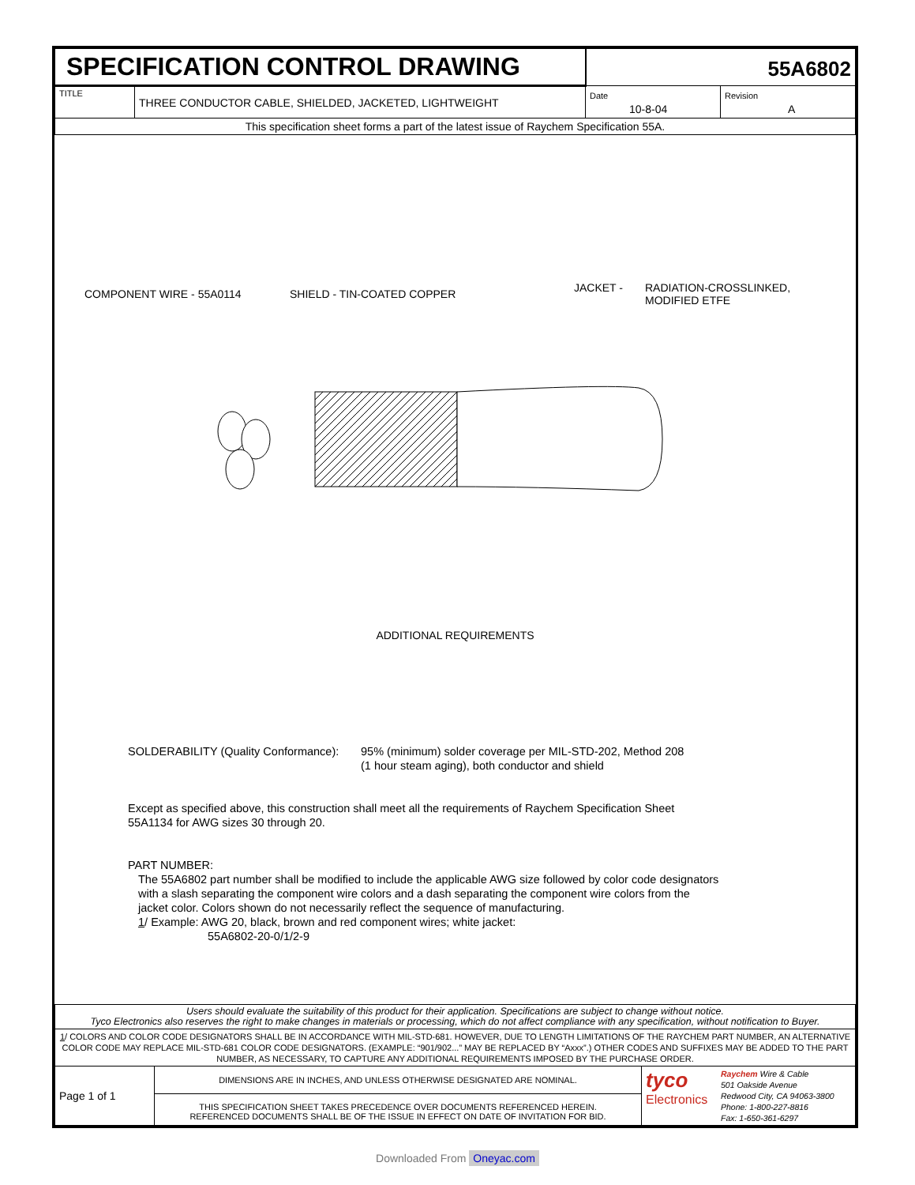| SPECIFICATION CONTROL DRAWING | | 55A6802 | |
| TITLE | THREE CONDUCTOR CABLE, SHIELDED, JACKETED, LIGHTWEIGHT | Date 10-8-04 | Revision A |
| This specification sheet forms a part of the latest issue of Raychem Specification 55A. | | | |
COMPONENT WIRE - 55A0114 SHIELD - TIN-COATED COPPER
JACKET - RADIATION-CROSSLINKED,
MODIFIED ETFE
ADDITIONAL REQUIREMENTS
SOLDERABILITY (Quality Conformance):
95% (minimum) solder coverage per MIL-STD-202, Method 208
(1 hour steam aging), both conductor and shield
Except as specified above, this construction shall meet all the requirements of Raychem Specification Sheet
55A1134 for AWG sizes 30 through 20.
PART NUMBER:
The 55A6802 part number shall be modified to include the applicable AWG size followed by color code designators
with a slash separating the component wire colors and a dash separating the component wire colors from the
jacket color. Colors shown do not necessarily reflect the sequence of manufacturing.
1/ Example: AWG 20, black, brown and red component wires; white jacket:
55A6802-20-0/1/2-9
| Users should evaluate the suitability of this product for their application. Specifications are subject to change without notice. Tyco Electronics also reserves the right to make changes in materials or processing, which do not affect compliance with any specification, without notification to Buyer. | | |
| 1 / COLORS AND COLOR CODE DESIGNATORS SHALL BE IN ACCORDANCE WITH MIL-STD-681. HOWEVER, DUE TO LENGTH LIMITATIONS OF THE RAYCHEM PART NUMBER, AN ALTERNATIVE COLOR CODE MAY REPLACE MIL-STD-681 COLOR CODE DESIGNATORS. (EXAMPLE: “901/902...” MAY BE REPLACED BY “Axxx”.) OTHER CODES AND SUFFIXES MAY BE ADDED TO THE PART NUMBER, AS NECESSARY, TO CAPTURE ANY ADDITIONAL REQUIREMENTS IMPOSED BY THE PURCHASE ORDER. | | |
| Page 1 of 1 | DIMENSIONS ARE IN INCHES, AND UNLESS OTHERWISE DESIGNATED ARE NOMINAL. | tyco Electronics Raychem Wire & Cable 501 Oakside Avenue Redwood City, CA 94063-3800 Phone: 1-800-227-8816 Fax: 1-650-361-6297 |
| | THIS SPECIFICATION SHEET TAKES PRECEDENCE OVER DOCUMENTS REFERENCED HEREIN. REFERENCED DOCUMENTS SHALL BE OF THE ISSUE IN EFFECT ON DATE OF INVITATION FOR BID. | |
Downloaded From Oneyac.com